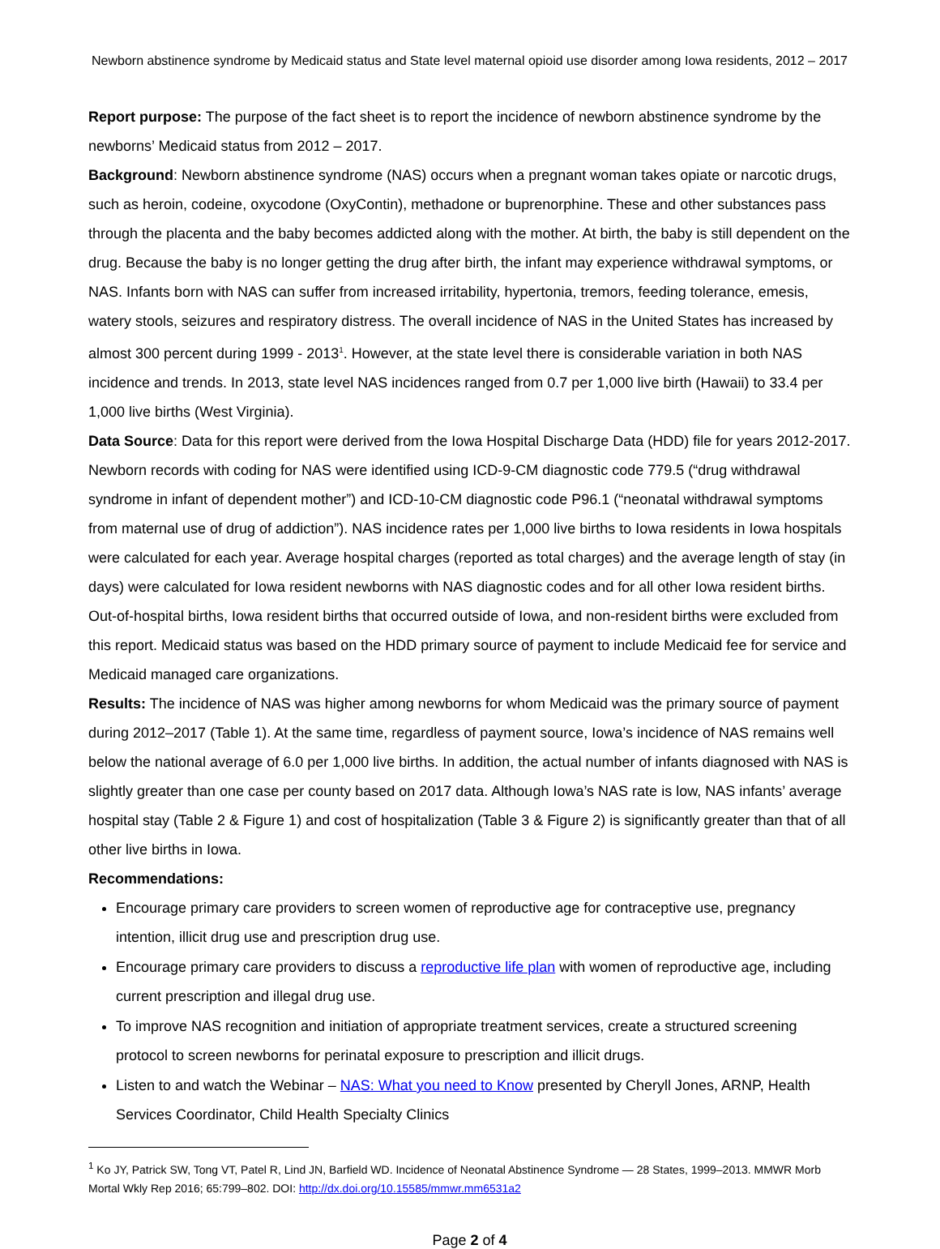Newborn abstinence syndrome by Medicaid status and State level maternal opioid use disorder among Iowa residents, 2012 – 2017
Report purpose: The purpose of the fact sheet is to report the incidence of newborn abstinence syndrome by the newborns’ Medicaid status from 2012 – 2017.
Background: Newborn abstinence syndrome (NAS) occurs when a pregnant woman takes opiate or narcotic drugs, such as heroin, codeine, oxycodone (OxyContin), methadone or buprenorphine. These and other substances pass through the placenta and the baby becomes addicted along with the mother. At birth, the baby is still dependent on the drug. Because the baby is no longer getting the drug after birth, the infant may experience withdrawal symptoms, or NAS. Infants born with NAS can suffer from increased irritability, hypertonia, tremors, feeding tolerance, emesis, watery stools, seizures and respiratory distress. The overall incidence of NAS in the United States has increased by almost 300 percent during 1999 - 2013<sup>1</sup>. However, at the state level there is considerable variation in both NAS incidence and trends. In 2013, state level NAS incidences ranged from 0.7 per 1,000 live birth (Hawaii) to 33.4 per 1,000 live births (West Virginia).
Data Source: Data for this report were derived from the Iowa Hospital Discharge Data (HDD) file for years 2012-2017. Newborn records with coding for NAS were identified using ICD-9-CM diagnostic code 779.5 (“drug withdrawal syndrome in infant of dependent mother”) and ICD-10-CM diagnostic code P96.1 (“neonatal withdrawal symptoms from maternal use of drug of addiction”). NAS incidence rates per 1,000 live births to Iowa residents in Iowa hospitals were calculated for each year. Average hospital charges (reported as total charges) and the average length of stay (in days) were calculated for Iowa resident newborns with NAS diagnostic codes and for all other Iowa resident births. Out-of-hospital births, Iowa resident births that occurred outside of Iowa, and non-resident births were excluded from this report. Medicaid status was based on the HDD primary source of payment to include Medicaid fee for service and Medicaid managed care organizations.
Results: The incidence of NAS was higher among newborns for whom Medicaid was the primary source of payment during 2012–2017 (Table 1). At the same time, regardless of payment source, Iowa’s incidence of NAS remains well below the national average of 6.0 per 1,000 live births. In addition, the actual number of infants diagnosed with NAS is slightly greater than one case per county based on 2017 data. Although Iowa’s NAS rate is low, NAS infants’ average hospital stay (Table 2 & Figure 1) and cost of hospitalization (Table 3 & Figure 2) is significantly greater than that of all other live births in Iowa.
Recommendations:
Encourage primary care providers to screen women of reproductive age for contraceptive use, pregnancy intention, illicit drug use and prescription drug use.
Encourage primary care providers to discuss a reproductive life plan with women of reproductive age, including current prescription and illegal drug use.
To improve NAS recognition and initiation of appropriate treatment services, create a structured screening protocol to screen newborns for perinatal exposure to prescription and illicit drugs.
Listen to and watch the Webinar – NAS: What you need to Know presented by Cheryll Jones, ARNP, Health Services Coordinator, Child Health Specialty Clinics
<sup>1</sup> Ko JY, Patrick SW, Tong VT, Patel R, Lind JN, Barfield WD. Incidence of Neonatal Abstinence Syndrome — 28 States, 1999–2013. MMWR Morb Mortal Wkly Rep 2016; 65:799–802. DOI: http://dx.doi.org/10.15585/mmwr.mm6531a2
Page 2 of 4